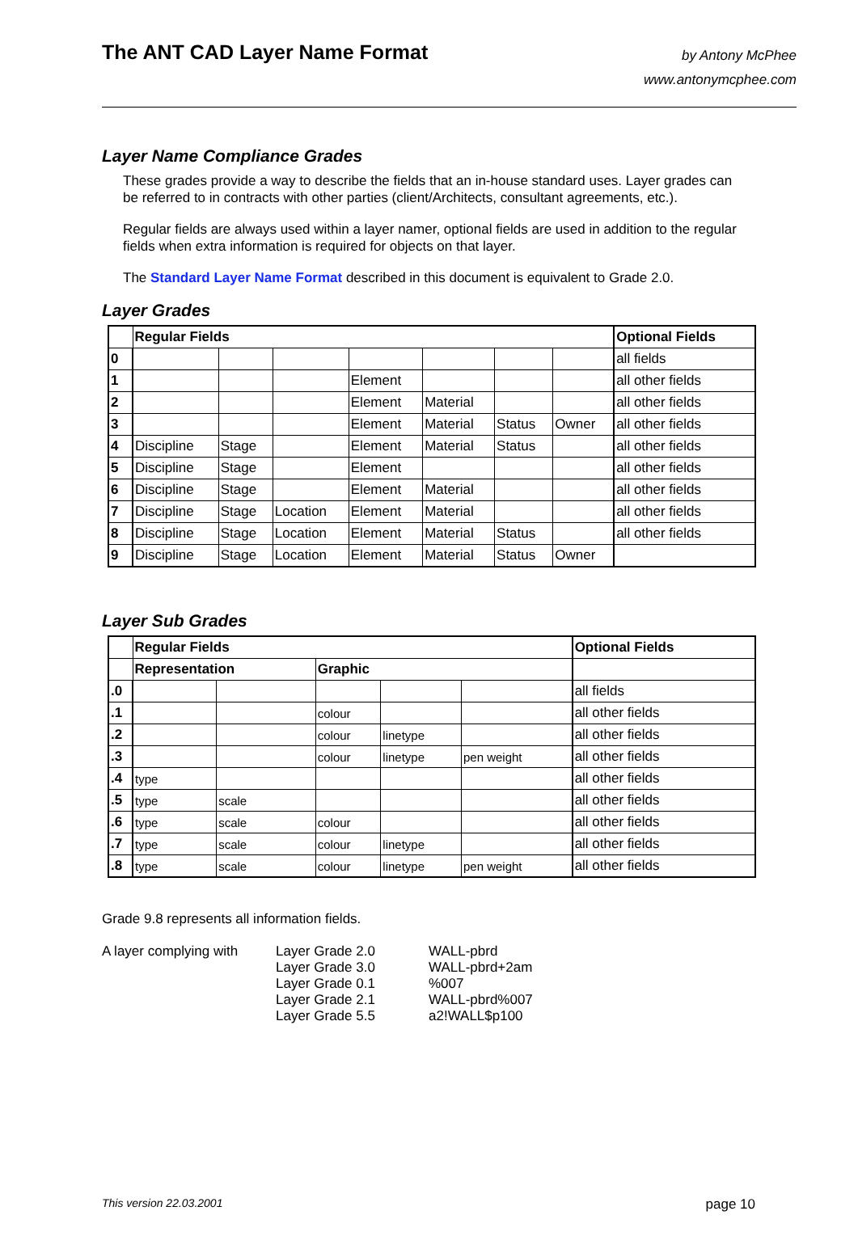The ANT CAD Layer Name Format
by Antony McPhee
www.antonymcphee.com
Layer Name Compliance Grades
These grades provide a way to describe the fields that an in-house standard uses. Layer grades can be referred to in contracts with other parties (client/Architects, consultant agreements, etc.).
Regular fields are always used within a layer namer, optional fields are used in addition to the regular fields when extra information is required for objects on that layer.
The Standard Layer Name Format described in this document is equivalent to Grade 2.0.
Layer Grades
| | Regular Fields | | | | | | | Optional Fields |
| --- | --- | --- | --- | --- | --- | --- | --- | --- |
| 0 | | | | | | | | all fields |
| 1 | | | | Element | | | | all other fields |
| 2 | | | | Element | Material | | | all other fields |
| 3 | | | | Element | Material | Status | Owner | all other fields |
| 4 | Discipline | Stage | | Element | Material | Status | | all other fields |
| 5 | Discipline | Stage | | Element | | | | all other fields |
| 6 | Discipline | Stage | | Element | Material | | | all other fields |
| 7 | Discipline | Stage | Location | Element | Material | | | all other fields |
| 8 | Discipline | Stage | Location | Element | Material | Status | | all other fields |
| 9 | Discipline | Stage | Location | Element | Material | Status | Owner | |
Layer Sub Grades
| | Regular Fields | | | | | Optional Fields |
| --- | --- | --- | --- | --- | --- | --- |
| | Representation | | Graphic | | | |
| .0 | | | | | | all fields |
| .1 | | | colour | | | all other fields |
| .2 | | | colour | linetype | | all other fields |
| .3 | | | colour | linetype | pen weight | all other fields |
| .4 | type | | | | | all other fields |
| .5 | type | scale | | | | all other fields |
| .6 | type | scale | colour | | | all other fields |
| .7 | type | scale | colour | linetype | | all other fields |
| .8 | type | scale | colour | linetype | pen weight | all other fields |
Grade 9.8 represents all information fields.
A layer complying with
Layer Grade 2.0
Layer Grade 3.0
Layer Grade 0.1
Layer Grade 2.1
Layer Grade 5.5
WALL-pbrd
WALL-pbrd+2am
%007
WALL-pbrd%007
a2!WALL$p100
This version 22.03.2001 page 10